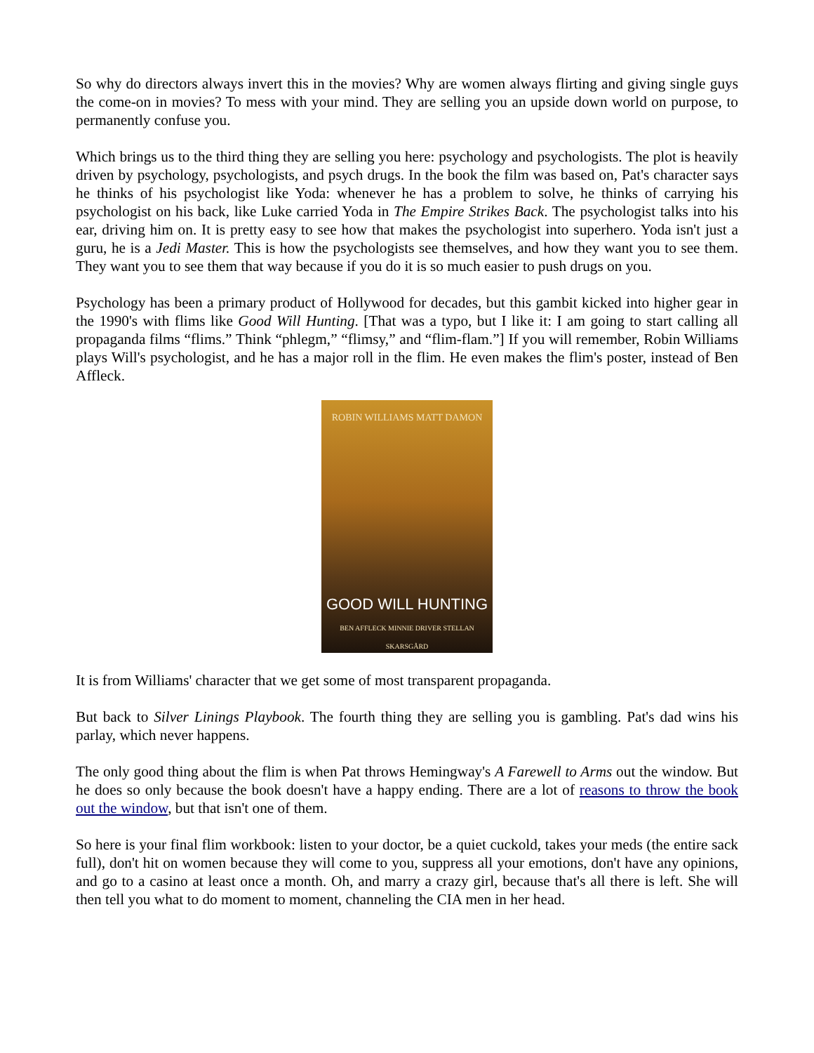So why do directors always invert this in the movies? Why are women always flirting and giving single guys the come-on in movies? To mess with your mind. They are selling you an upside down world on purpose, to permanently confuse you.
Which brings us to the third thing they are selling you here: psychology and psychologists. The plot is heavily driven by psychology, psychologists, and psych drugs. In the book the film was based on, Pat's character says he thinks of his psychologist like Yoda: whenever he has a problem to solve, he thinks of carrying his psychologist on his back, like Luke carried Yoda in The Empire Strikes Back. The psychologist talks into his ear, driving him on. It is pretty easy to see how that makes the psychologist into superhero. Yoda isn't just a guru, he is a Jedi Master. This is how the psychologists see themselves, and how they want you to see them. They want you to see them that way because if you do it is so much easier to push drugs on you.
Psychology has been a primary product of Hollywood for decades, but this gambit kicked into higher gear in the 1990's with flims like Good Will Hunting. [That was a typo, but I like it: I am going to start calling all propaganda films “flims.” Think “phlegm,” “flimsy,” and “flim-flam.”] If you will remember, Robin Williams plays Will's psychologist, and he has a major roll in the flim. He even makes the flim's poster, instead of Ben Affleck.
ROBIN WILLIAMS MATT DAMON
GOOD WILL HUNTING
BEN AFFLECK MINNIE DRIVER STELLAN SKARSGÅRD
It is from Williams' character that we get some of most transparent propaganda.
But back to Silver Linings Playbook. The fourth thing they are selling you is gambling. Pat's dad wins his parlay, which never happens.
The only good thing about the flim is when Pat throws Hemingway's A Farewell to Arms out the window. But he does so only because the book doesn't have a happy ending. There are a lot of reasons to throw the book out the window, but that isn't one of them.
So here is your final flim workbook: listen to your doctor, be a quiet cuckold, takes your meds (the entire sack full), don't hit on women because they will come to you, suppress all your emotions, don't have any opinions, and go to a casino at least once a month. Oh, and marry a crazy girl, because that's all there is left. She will then tell you what to do moment to moment, channeling the CIA men in her head.